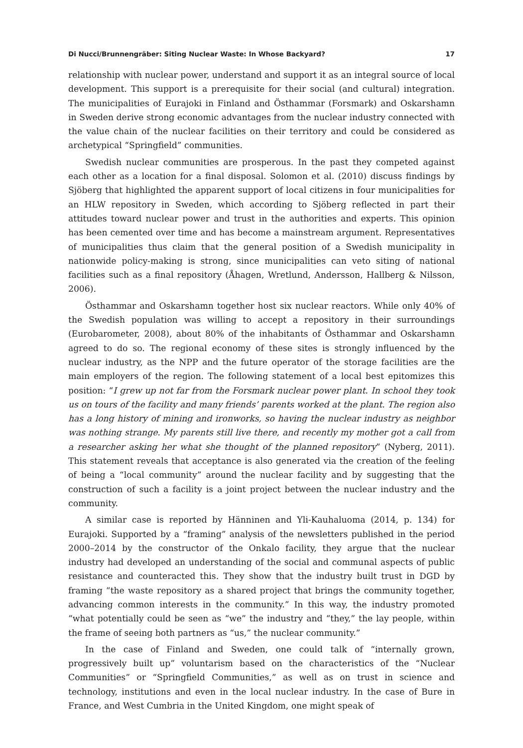Di Nucci/Brunnengräber: Siting Nuclear Waste: In Whose Backyard? 17
relationship with nuclear power, understand and support it as an integral source of local development. This support is a prerequisite for their social (and cultural) integration. The municipalities of Eurajoki in Finland and Östhammar (Forsmark) and Oskarshamn in Sweden derive strong economic advantages from the nuclear industry connected with the value chain of the nuclear facilities on their territory and could be considered as archetypical “Springfield” communities.
Swedish nuclear communities are prosperous. In the past they competed against each other as a location for a final disposal. Solomon et al. (2010) discuss findings by Sjöberg that highlighted the apparent support of local citizens in four municipalities for an HLW repository in Sweden, which according to Sjöberg reflected in part their attitudes toward nuclear power and trust in the authorities and experts. This opinion has been cemented over time and has become a mainstream argument. Representatives of municipalities thus claim that the general position of a Swedish municipality in nationwide policy-making is strong, since municipalities can veto siting of national facilities such as a final repository (Åhagen, Wretlund, Andersson, Hallberg & Nilsson, 2006).
Östhammar and Oskarshamn together host six nuclear reactors. While only 40% of the Swedish population was willing to accept a repository in their surroundings (Eurobarometer, 2008), about 80% of the inhabitants of Östhammar and Oskarshamn agreed to do so. The regional economy of these sites is strongly influenced by the nuclear industry, as the NPP and the future operator of the storage facilities are the main employers of the region. The following statement of a local best epitomizes this position: “I grew up not far from the Forsmark nuclear power plant. In school they took us on tours of the facility and many friends’ parents worked at the plant. The region also has a long history of mining and ironworks, so having the nuclear industry as neighbor was nothing strange. My parents still live there, and recently my mother got a call from a researcher asking her what she thought of the planned repository” (Nyberg, 2011). This statement reveals that acceptance is also generated via the creation of the feeling of being a “local community” around the nuclear facility and by suggesting that the construction of such a facility is a joint project between the nuclear industry and the community.
A similar case is reported by Hänninen and Yli-Kauhaluoma (2014, p. 134) for Eurajoki. Supported by a “framing” analysis of the newsletters published in the period 2000–2014 by the constructor of the Onkalo facility, they argue that the nuclear industry had developed an understanding of the social and communal aspects of public resistance and counteracted this. They show that the industry built trust in DGD by framing “the waste repository as a shared project that brings the community together, advancing common interests in the community.” In this way, the industry promoted “what potentially could be seen as “we” the industry and “they,” the lay people, within the frame of seeing both partners as “us,” the nuclear community.”
In the case of Finland and Sweden, one could talk of “internally grown, progressively built up” voluntarism based on the characteristics of the “Nuclear Communities” or “Springfield Communities,” as well as on trust in science and technology, institutions and even in the local nuclear industry. In the case of Bure in France, and West Cumbria in the United Kingdom, one might speak of